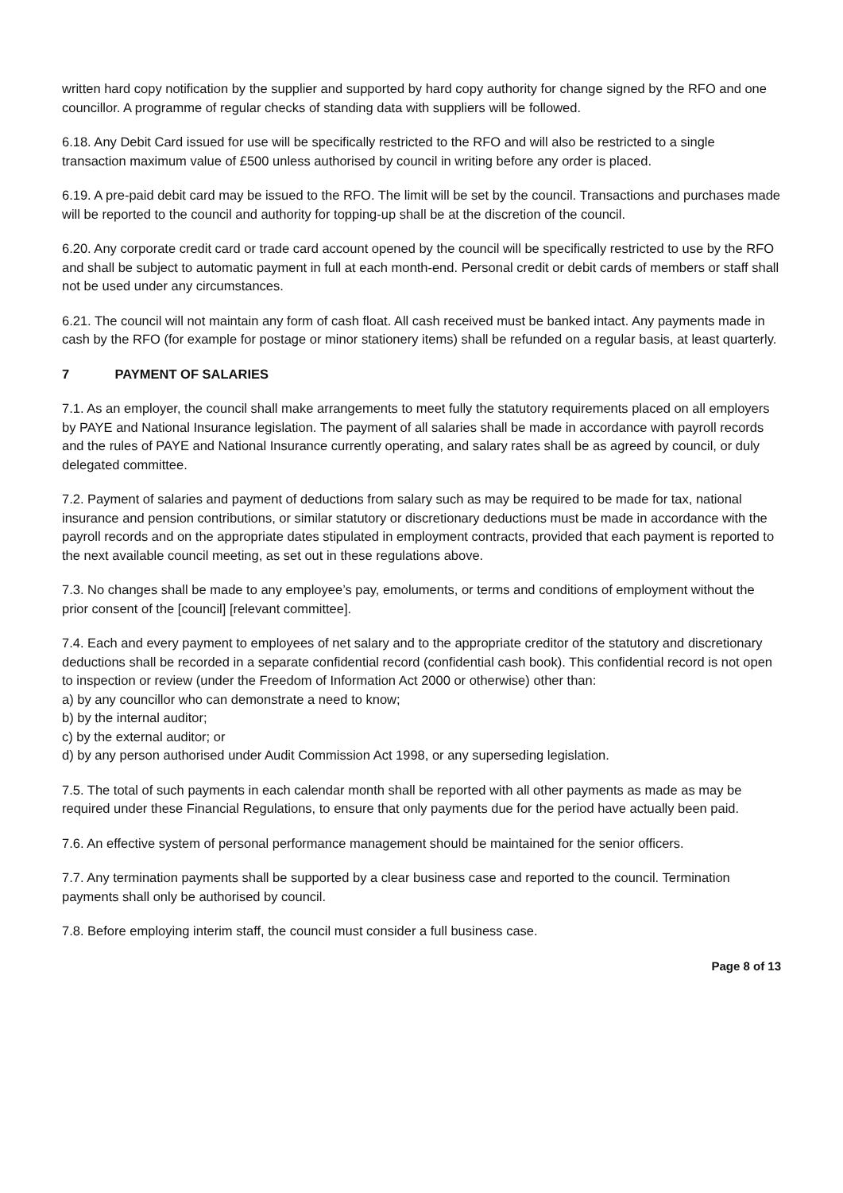written hard copy notification by the supplier and supported by hard copy authority for change signed by the RFO and one councillor. A programme of regular checks of standing data with suppliers will be followed.
6.18. Any Debit Card issued for use will be specifically restricted to the RFO and will also be restricted to a single transaction maximum value of £500 unless authorised by council in writing before any order is placed.
6.19. A pre-paid debit card may be issued to the RFO. The limit will be set by the council. Transactions and purchases made will be reported to the council and authority for topping-up shall be at the discretion of the council.
6.20. Any corporate credit card or trade card account opened by the council will be specifically restricted to use by the RFO and shall be subject to automatic payment in full at each month-end. Personal credit or debit cards of members or staff shall not be used under any circumstances.
6.21. The council will not maintain any form of cash float. All cash received must be banked intact. Any payments made in cash by the RFO (for example for postage or minor stationery items) shall be refunded on a regular basis, at least quarterly.
7 PAYMENT OF SALARIES
7.1. As an employer, the council shall make arrangements to meet fully the statutory requirements placed on all employers by PAYE and National Insurance legislation. The payment of all salaries shall be made in accordance with payroll records and the rules of PAYE and National Insurance currently operating, and salary rates shall be as agreed by council, or duly delegated committee.
7.2. Payment of salaries and payment of deductions from salary such as may be required to be made for tax, national insurance and pension contributions, or similar statutory or discretionary deductions must be made in accordance with the payroll records and on the appropriate dates stipulated in employment contracts, provided that each payment is reported to the next available council meeting, as set out in these regulations above.
7.3. No changes shall be made to any employee’s pay, emoluments, or terms and conditions of employment without the prior consent of the [council] [relevant committee].
7.4. Each and every payment to employees of net salary and to the appropriate creditor of the statutory and discretionary deductions shall be recorded in a separate confidential record (confidential cash book). This confidential record is not open to inspection or review (under the Freedom of Information Act 2000 or otherwise) other than:
a) by any councillor who can demonstrate a need to know;
b) by the internal auditor;
c) by the external auditor; or
d) by any person authorised under Audit Commission Act 1998, or any superseding legislation.
7.5. The total of such payments in each calendar month shall be reported with all other payments as made as may be required under these Financial Regulations, to ensure that only payments due for the period have actually been paid.
7.6. An effective system of personal performance management should be maintained for the senior officers.
7.7. Any termination payments shall be supported by a clear business case and reported to the council. Termination payments shall only be authorised by council.
7.8. Before employing interim staff, the council must consider a full business case.
Page 8 of 13